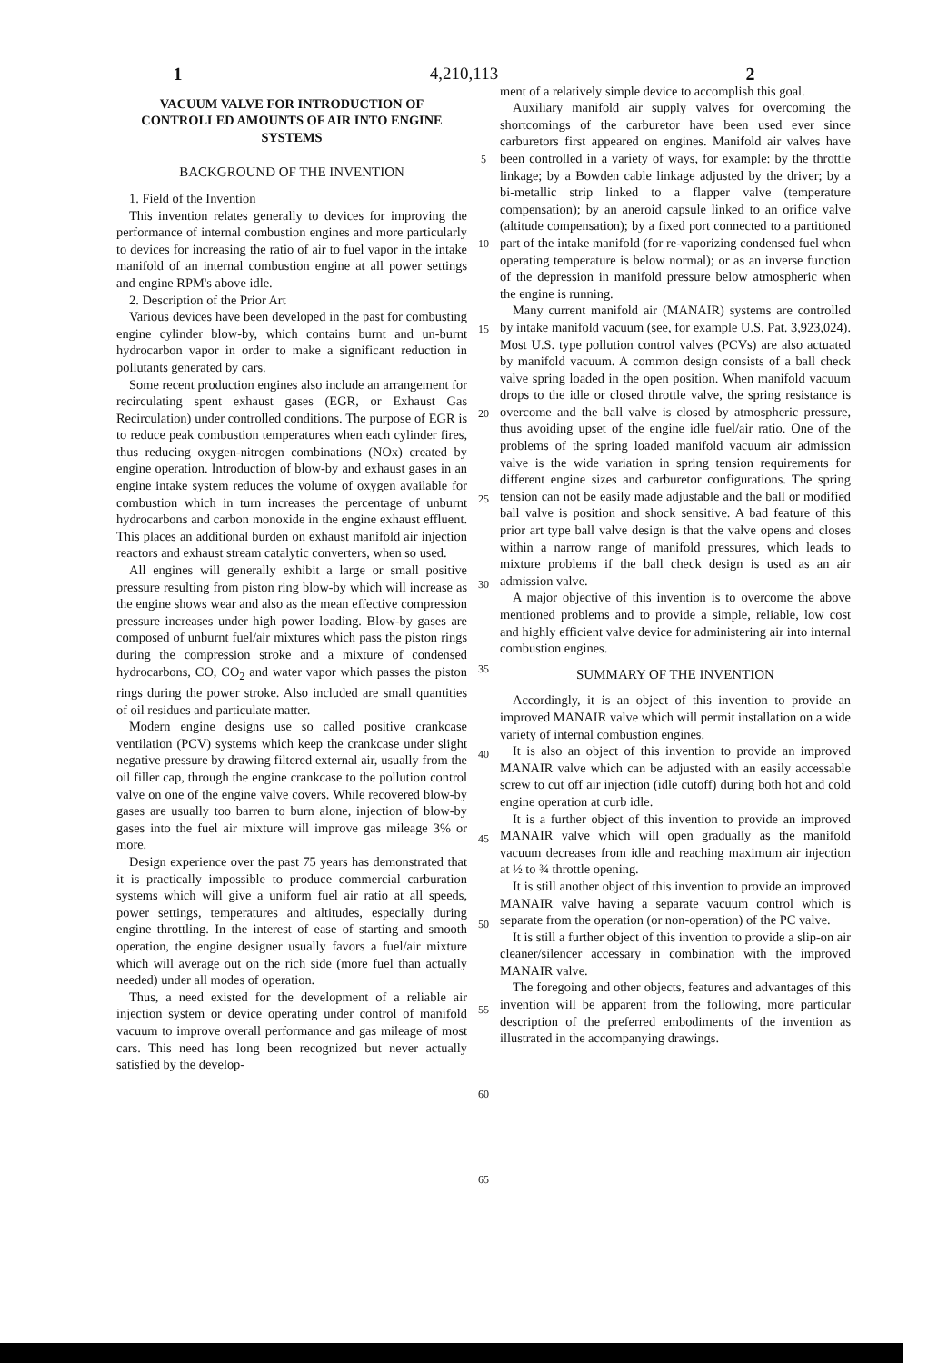1
4,210,113
2
VACUUM VALVE FOR INTRODUCTION OF CONTROLLED AMOUNTS OF AIR INTO ENGINE SYSTEMS
BACKGROUND OF THE INVENTION
1. Field of the Invention
This invention relates generally to devices for improving the performance of internal combustion engines and more particularly to devices for increasing the ratio of air to fuel vapor in the intake manifold of an internal combustion engine at all power settings and engine RPM's above idle.
2. Description of the Prior Art
Various devices have been developed in the past for combusting engine cylinder blow-by, which contains burnt and un-burnt hydrocarbon vapor in order to make a significant reduction in pollutants generated by cars.
Some recent production engines also include an arrangement for recirculating spent exhaust gases (EGR, or Exhaust Gas Recirculation) under controlled conditions. The purpose of EGR is to reduce peak combustion temperatures when each cylinder fires, thus reducing oxygen-nitrogen combinations (NOx) created by engine operation. Introduction of blow-by and exhaust gases in an engine intake system reduces the volume of oxygen available for combustion which in turn increases the percentage of unburnt hydrocarbons and carbon monoxide in the engine exhaust effluent. This places an additional burden on exhaust manifold air injection reactors and exhaust stream catalytic converters, when so used.
All engines will generally exhibit a large or small positive pressure resulting from piston ring blow-by which will increase as the engine shows wear and also as the mean effective compression pressure increases under high power loading. Blow-by gases are composed of unburnt fuel/air mixtures which pass the piston rings during the compression stroke and a mixture of condensed hydrocarbons, CO, CO<sub>2</sub> and water vapor which passes the piston rings during the power stroke. Also included are small quantities of oil residues and particulate matter.
Modern engine designs use so called positive crankcase ventilation (PCV) systems which keep the crankcase under slight negative pressure by drawing filtered external air, usually from the oil filler cap, through the engine crankcase to the pollution control valve on one of the engine valve covers. While recovered blow-by gases are usually too barren to burn alone, injection of blow-by gases into the fuel air mixture will improve gas mileage 3% or more.
Design experience over the past 75 years has demonstrated that it is practically impossible to produce commercial carburation systems which will give a uniform fuel air ratio at all speeds, power settings, temperatures and altitudes, especially during engine throttling. In the interest of ease of starting and smooth operation, the engine designer usually favors a fuel/air mixture which will average out on the rich side (more fuel than actually needed) under all modes of operation.
Thus, a need existed for the development of a reliable air injection system or device operating under control of manifold vacuum to improve overall performance and gas mileage of most cars. This need has long been recognized but never actually satisfied by the develop-
5
10
15
20
25
30
35
40
45
50
55
60
65
ment of a relatively simple device to accomplish this goal.
Auxiliary manifold air supply valves for overcoming the shortcomings of the carburetor have been used ever since carburetors first appeared on engines. Manifold air valves have been controlled in a variety of ways, for example: by the throttle linkage; by a Bowden cable linkage adjusted by the driver; by a bi-metallic strip linked to a flapper valve (temperature compensation); by an aneroid capsule linked to an orifice valve (altitude compensation); by a fixed port connected to a partitioned part of the intake manifold (for re-vaporizing condensed fuel when operating temperature is below normal); or as an inverse function of the depression in manifold pressure below atmospheric when the engine is running.
Many current manifold air (MANAIR) systems are controlled by intake manifold vacuum (see, for example U.S. Pat. 3,923,024). Most U.S. type pollution control valves (PCVs) are also actuated by manifold vacuum. A common design consists of a ball check valve spring loaded in the open position. When manifold vacuum drops to the idle or closed throttle valve, the spring resistance is overcome and the ball valve is closed by atmospheric pressure, thus avoiding upset of the engine idle fuel/air ratio. One of the problems of the spring loaded manifold vacuum air admission valve is the wide variation in spring tension requirements for different engine sizes and carburetor configurations. The spring tension can not be easily made adjustable and the ball or modified ball valve is position and shock sensitive. A bad feature of this prior art type ball valve design is that the valve opens and closes within a narrow range of manifold pressures, which leads to mixture problems if the ball check design is used as an air admission valve.
A major objective of this invention is to overcome the above mentioned problems and to provide a simple, reliable, low cost and highly efficient valve device for administering air into internal combustion engines.
SUMMARY OF THE INVENTION
Accordingly, it is an object of this invention to provide an improved MANAIR valve which will permit installation on a wide variety of internal combustion engines.
It is also an object of this invention to provide an improved MANAIR valve which can be adjusted with an easily accessable screw to cut off air injection (idle cutoff) during both hot and cold engine operation at curb idle.
It is a further object of this invention to provide an improved MANAIR valve which will open gradually as the manifold vacuum decreases from idle and reaching maximum air injection at ½ to ¾ throttle opening.
It is still another object of this invention to provide an improved MANAIR valve having a separate vacuum control which is separate from the operation (or non-operation) of the PC valve.
It is still a further object of this invention to provide a slip-on air cleaner/silencer accessary in combination with the improved MANAIR valve.
The foregoing and other objects, features and advantages of this invention will be apparent from the following, more particular description of the preferred embodiments of the invention as illustrated in the accompanying drawings.